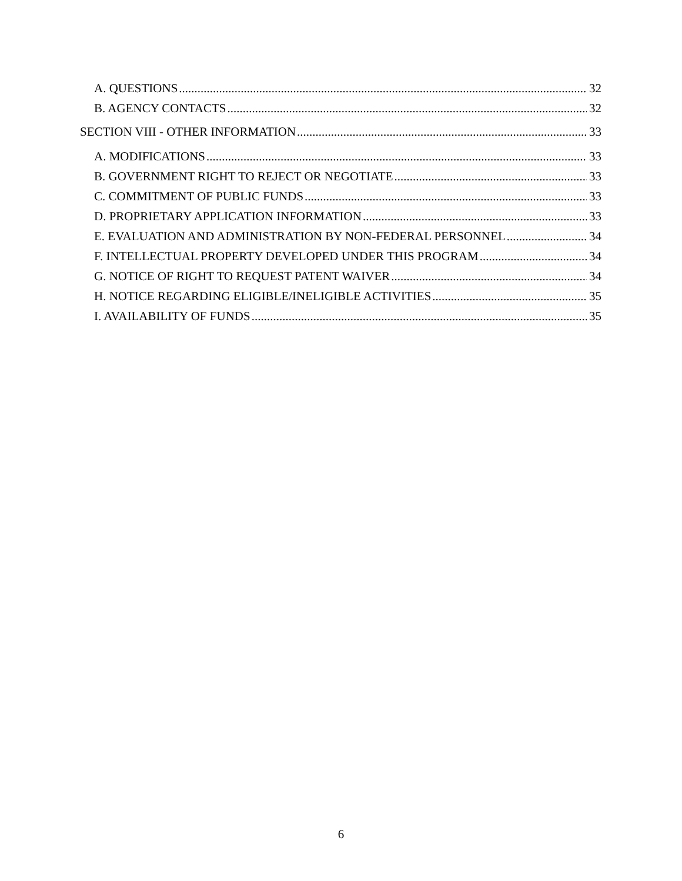A. QUESTIONS 32
B. AGENCY CONTACTS 32
SECTION VIII - OTHER INFORMATION 33
A. MODIFICATIONS 33
B. GOVERNMENT RIGHT TO REJECT OR NEGOTIATE 33
C. COMMITMENT OF PUBLIC FUNDS 33
D. PROPRIETARY APPLICATION INFORMATION 33
E. EVALUATION AND ADMINISTRATION BY NON-FEDERAL PERSONNEL 34
F. INTELLECTUAL PROPERTY DEVELOPED UNDER THIS PROGRAM 34
G. NOTICE OF RIGHT TO REQUEST PATENT WAIVER 34
H. NOTICE REGARDING ELIGIBLE/INELIGIBLE ACTIVITIES 35
I. AVAILABILITY OF FUNDS 35
6